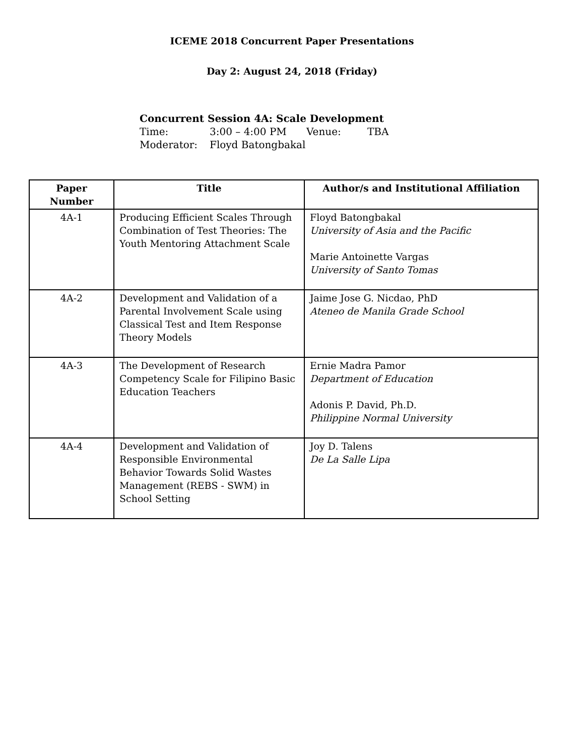ICEME 2018 Concurrent Paper Presentations
Day 2: August 24, 2018 (Friday)
Concurrent Session 4A: Scale Development
Time: 3:00 – 4:00 PM Venue: TBA
Moderator: Floyd Batongbakal
| Paper Number | Title | Author/s and Institutional Affiliation |
| --- | --- | --- |
| 4A-1 | Producing Efficient Scales Through Combination of Test Theories: The Youth Mentoring Attachment Scale | Floyd Batongbakal University of Asia and the Pacific Marie Antoinette Vargas University of Santo Tomas |
| 4A-2 | Development and Validation of a Parental Involvement Scale using Classical Test and Item Response Theory Models | Jaime Jose G. Nicdao, PhD Ateneo de Manila Grade School |
| 4A-3 | The Development of Research Competency Scale for Filipino Basic Education Teachers | Ernie Madra Pamor Department of Education Adonis P. David, Ph.D. Philippine Normal University |
| 4A-4 | Development and Validation of Responsible Environmental Behavior Towards Solid Wastes Management (REBS - SWM) in School Setting | Joy D. Talens De La Salle Lipa |